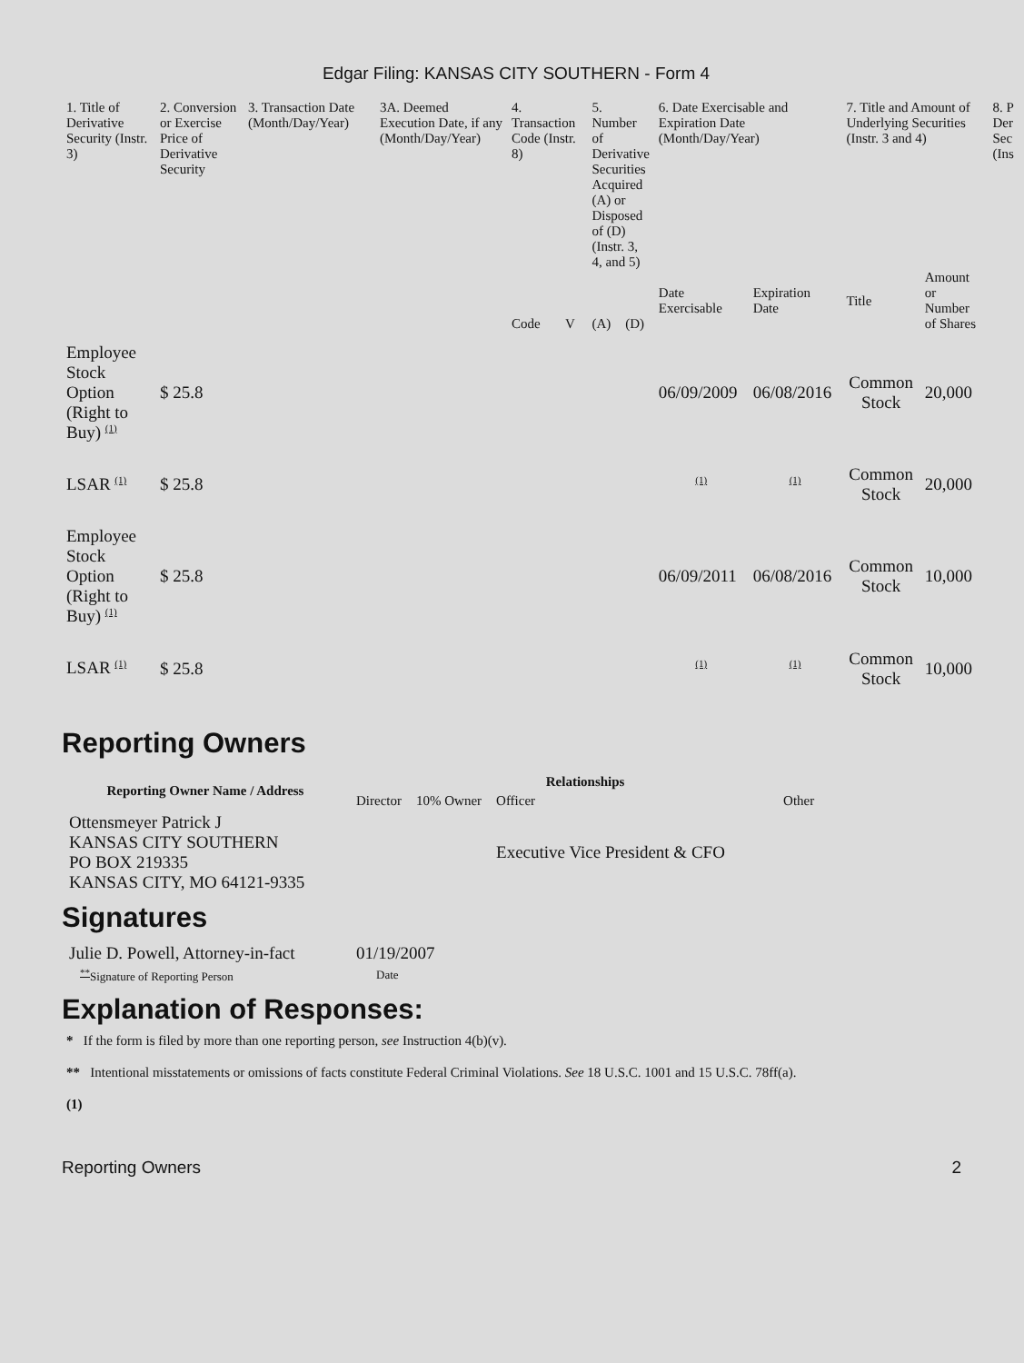Edgar Filing: KANSAS CITY SOUTHERN - Form 4
| 1. Title of Derivative Security (Instr. 3) | 2. Conversion or Exercise Price of Derivative Security | 3. Transaction Date (Month/Day/Year) | 3A. Deemed Execution Date, if any (Month/Day/Year) | 4. Transaction Code (Instr. 8) | | 5. Number of Derivative Securities Acquired (A) or Disposed of (D) (Instr. 3, 4, and 5) | | 6. Date Exercisable and Expiration Date (Month/Day/Year) | | 7. Title and Amount of Underlying Securities (Instr. 3 and 4) | | 8. P Der Sec (Ins |
| --- | --- | --- | --- | --- | --- | --- | --- | --- | --- | --- | --- | --- |
| | | | | Code | V | (A) | (D) | Date Exercisable | Expiration Date | Title | Amount or Number of Shares | |
| Employee Stock Option (Right to Buy) <sup>(1)</sup> | $ 25.8 | | | | | | | 06/09/2009 | 06/08/2016 | Common Stock | 20,000 | |
| LSAR <sup>(1)</sup> | $ 25.8 | | | | | | | <sup>(1)</sup> | <sup>(1)</sup> | Common Stock | 20,000 | |
| Employee Stock Option (Right to Buy) <sup>(1)</sup> | $ 25.8 | | | | | | | 06/09/2011 | 06/08/2016 | Common Stock | 10,000 | |
| LSAR <sup>(1)</sup> | $ 25.8 | | | | | | | <sup>(1)</sup> | <sup>(1)</sup> | Common Stock | 10,000 | |
Reporting Owners
| Reporting Owner Name / Address | Relationships | | | |
| --- | --- | --- | --- | --- |
| | Director | 10% Owner | Officer | Other |
| Ottensmeyer Patrick J KANSAS CITY SOUTHERN PO BOX 219335 KANSAS CITY, MO 64121-9335 | | | Executive Vice President & CFO | |
Signatures
| Julie D. Powell, Attorney-in-fact | 01/19/2007 |
| <sup>**</sup> Signature of Reporting Person | Date |
Explanation of Responses:
* If the form is filed by more than one reporting person, see Instruction 4(b)(v).
** Intentional misstatements or omissions of facts constitute Federal Criminal Violations. See 18 U.S.C. 1001 and 15 U.S.C. 78ff(a).
(1)
Reporting Owners 2